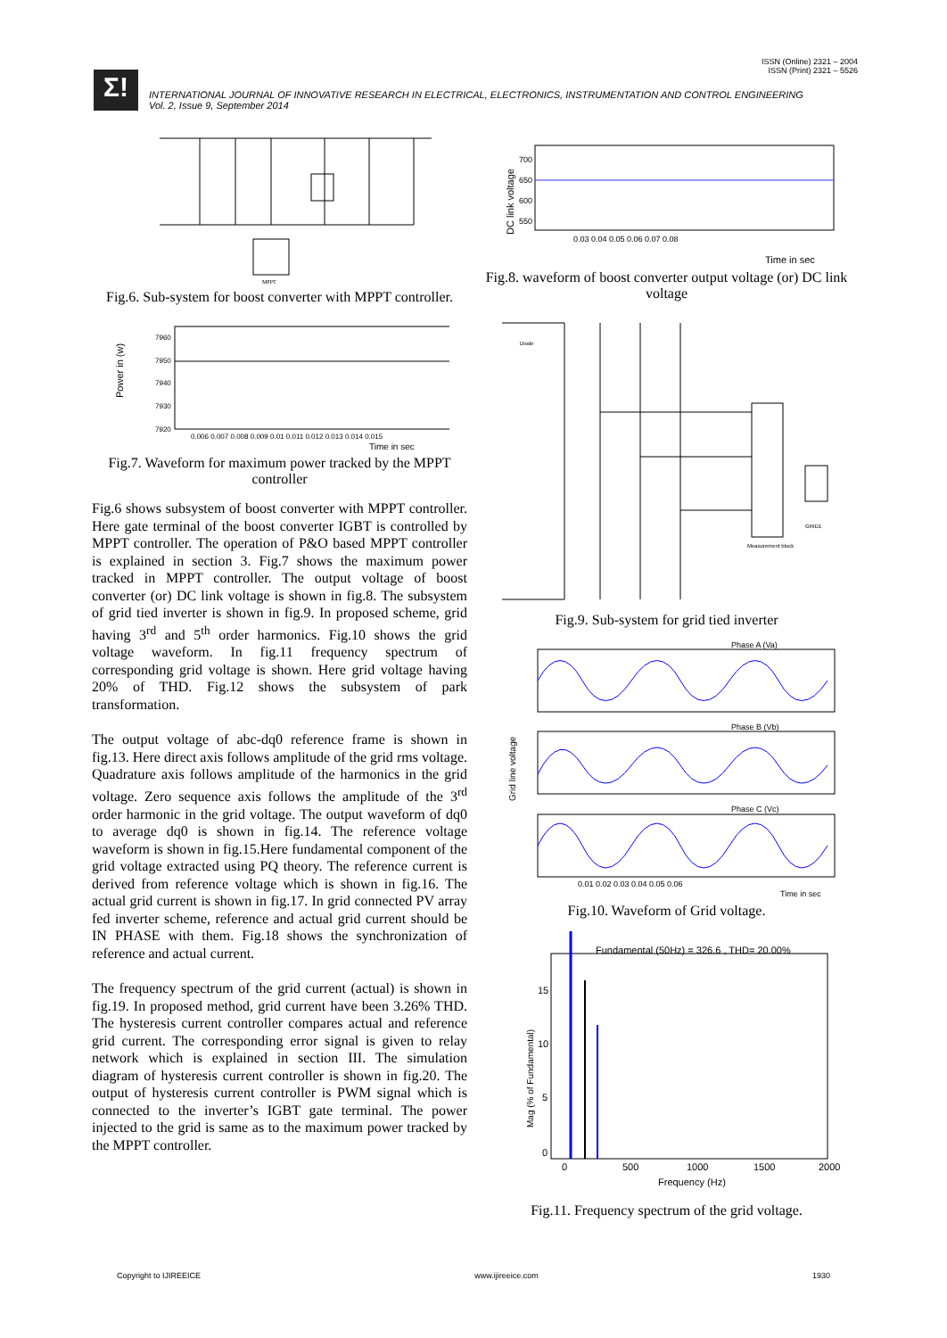ISSN (Online) 2321 – 2004
ISSN (Print) 2321 – 5526
Σ!
INTERNATIONAL JOURNAL OF INNOVATIVE RESEARCH IN ELECTRICAL, ELECTRONICS, INSTRUMENTATION AND CONTROL ENGINEERING
Vol. 2, Issue 9, September 2014
MPPT
Fig.6. Sub-system for boost converter with MPPT controller.
Power in (w)
7960
7950
7940
7930
7920
0.006 0.007 0.008 0.009 0.01 0.011 0.012 0.013 0.014 0.015
Time in sec
Fig.7. Waveform for maximum power tracked by the MPPT controller
Fig.6 shows subsystem of boost converter with MPPT controller. Here gate terminal of the boost converter IGBT is controlled by MPPT controller. The operation of P&O based MPPT controller is explained in section 3. Fig.7 shows the maximum power tracked in MPPT controller. The output voltage of boost converter (or) DC link voltage is shown in fig.8. The subsystem of grid tied inverter is shown in fig.9. In proposed scheme, grid having 3<sup>rd</sup> and 5<sup>th</sup> order harmonics. Fig.10 shows the grid voltage waveform. In fig.11 frequency spectrum of corresponding grid voltage is shown. Here grid voltage having 20% of THD. Fig.12 shows the subsystem of park transformation.
The output voltage of abc-dq0 reference frame is shown in fig.13. Here direct axis follows amplitude of the grid rms voltage. Quadrature axis follows amplitude of the harmonics in the grid voltage. Zero sequence axis follows the amplitude of the 3<sup>rd</sup> order harmonic in the grid voltage. The output waveform of dq0 to average dq0 is shown in fig.14. The reference voltage waveform is shown in fig.15.Here fundamental component of the grid voltage extracted using PQ theory. The reference current is derived from reference voltage which is shown in fig.16. The actual grid current is shown in fig.17. In grid connected PV array fed inverter scheme, reference and actual grid current should be IN PHASE with them. Fig.18 shows the synchronization of reference and actual current.
The frequency spectrum of the grid current (actual) is shown in fig.19. In proposed method, grid current have been 3.26% THD. The hysteresis current controller compares actual and reference grid current. The corresponding error signal is given to relay network which is explained in section III. The simulation diagram of hysteresis current controller is shown in fig.20. The output of hysteresis current controller is PWM signal which is connected to the inverter’s IGBT gate terminal. The power injected to the grid is same as to the maximum power tracked by the MPPT controller.
DC link voltage
700
650
600
550
0.03 0.04 0.05 0.06 0.07 0.08
Time in sec
Fig.8. waveform of boost converter output voltage (or) DC link voltage
Diode
Measurement block
GRID1
Fig.9. Sub-system for grid tied inverter
Grid line voltage
Phase A (Va)
Phase B (Vb)
Phase C (Vc)
0.01 0.02 0.03 0.04 0.05 0.06
Time in sec
Fig.10. Waveform of Grid voltage.
Mag (% of Fundamental)
Fundamental (50Hz) = 326.6 , THD= 20.00%
15
10
5
0
0
500
1000
1500
2000
Frequency (Hz)
Fig.11. Frequency spectrum of the grid voltage.
Copyright to IJIREEICE www.ijireeice.com 1930